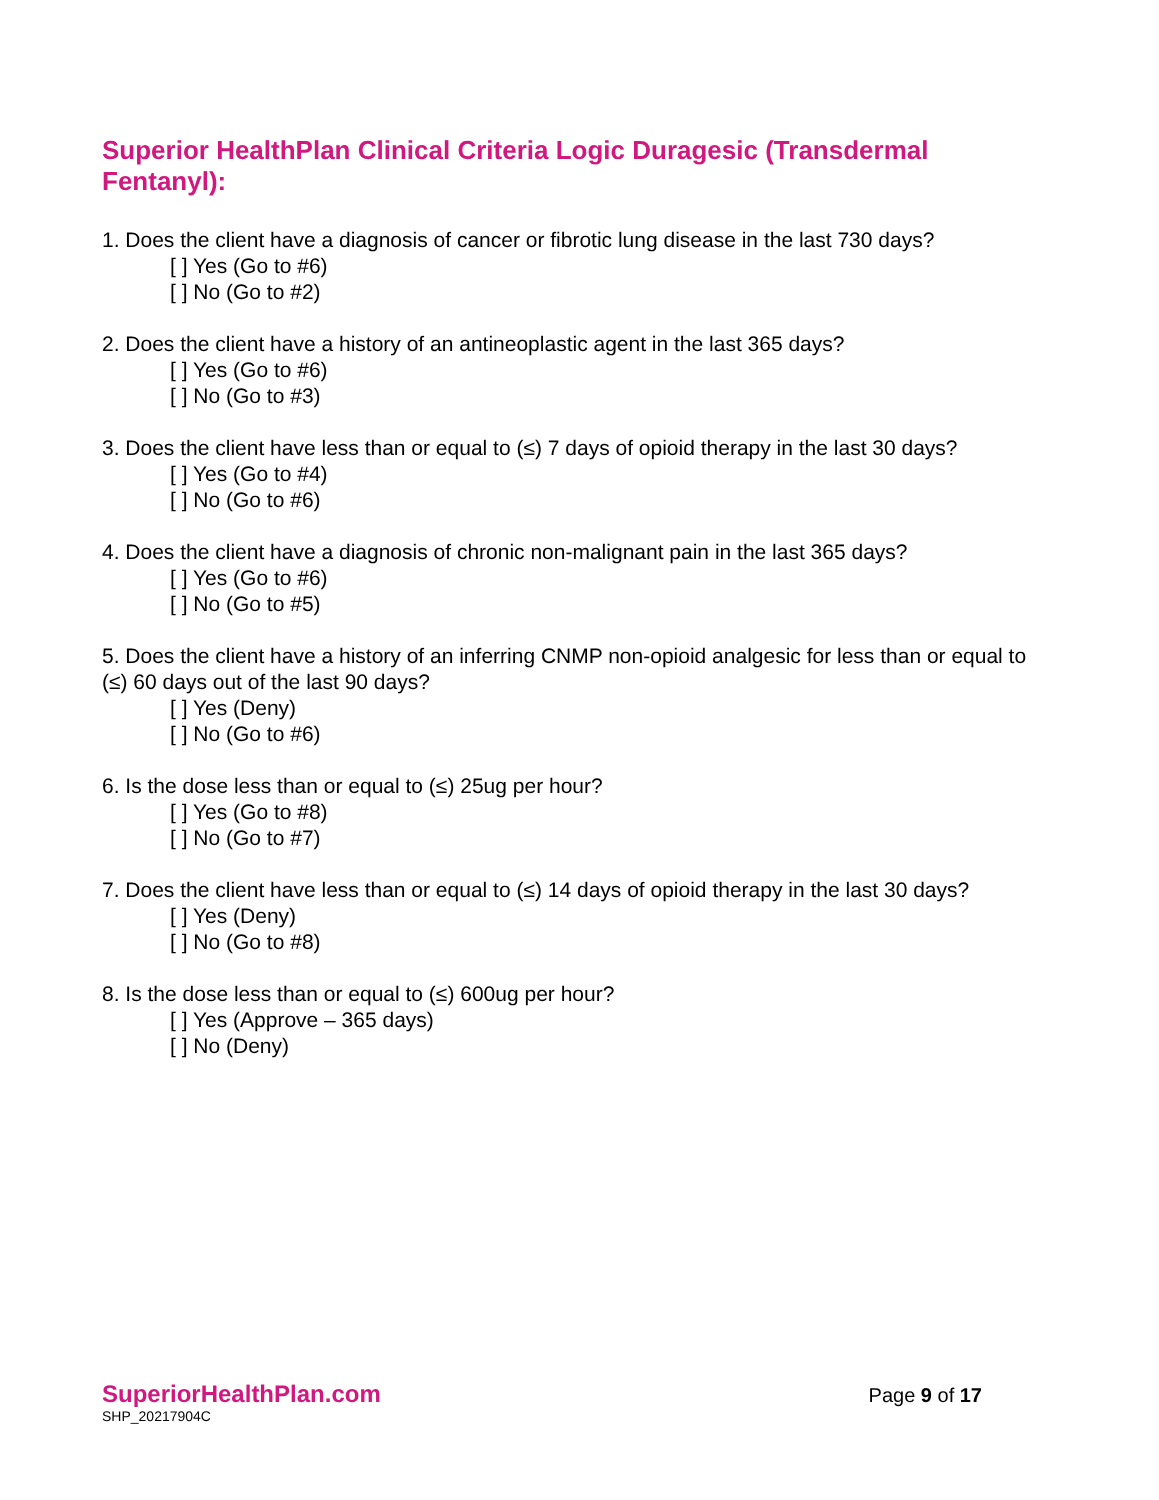Superior HealthPlan Clinical Criteria Logic Duragesic (Transdermal Fentanyl):
1. Does the client have a diagnosis of cancer or fibrotic lung disease in the last 730 days?
[ ] Yes (Go to #6)
[ ] No (Go to #2)
2. Does the client have a history of an antineoplastic agent in the last 365 days?
[ ] Yes (Go to #6)
[ ] No (Go to #3)
3. Does the client have less than or equal to (≤) 7 days of opioid therapy in the last 30 days?
[ ] Yes (Go to #4)
[ ] No (Go to #6)
4. Does the client have a diagnosis of chronic non-malignant pain in the last 365 days?
[ ] Yes (Go to #6)
[ ] No (Go to #5)
5. Does the client have a history of an inferring CNMP non-opioid analgesic for less than or equal to (≤) 60 days out of the last 90 days?
[ ] Yes (Deny)
[ ] No (Go to #6)
6. Is the dose less than or equal to (≤) 25ug per hour?
[ ] Yes (Go to #8)
[ ] No (Go to #7)
7. Does the client have less than or equal to (≤) 14 days of opioid therapy in the last 30 days?
[ ] Yes (Deny)
[ ] No (Go to #8)
8. Is the dose less than or equal to (≤) 600ug per hour?
[ ] Yes (Approve – 365 days)
[ ] No (Deny)
SuperiorHealthPlan.com
SHP_20217904C
Page 9 of 17